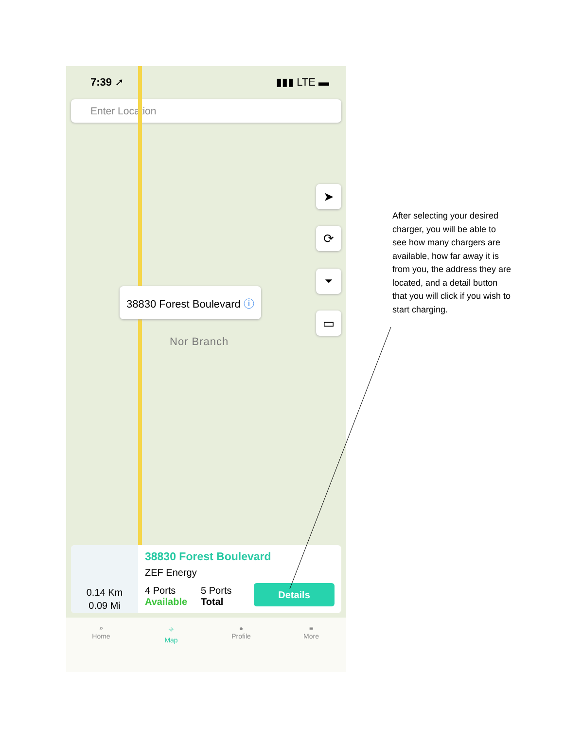7:39 ➚ ▮▮▮ LTE ▬
Enter Location
➤
⟳
⏷
▭
38830 Forest Boulevard ⓘ
Nor Branch
0.14 Km
0.09 Mi
38830 Forest Boulevard
ZEF Energy
4 Ports
Available
5 Ports
Total
Details
⌕
Home
⌖
Map
●
Profile
≡
More
After selecting your desired charger, you will be able to see how many chargers are available, how far away it is from you, the address they are located, and a detail button that you will click if you wish to start charging.